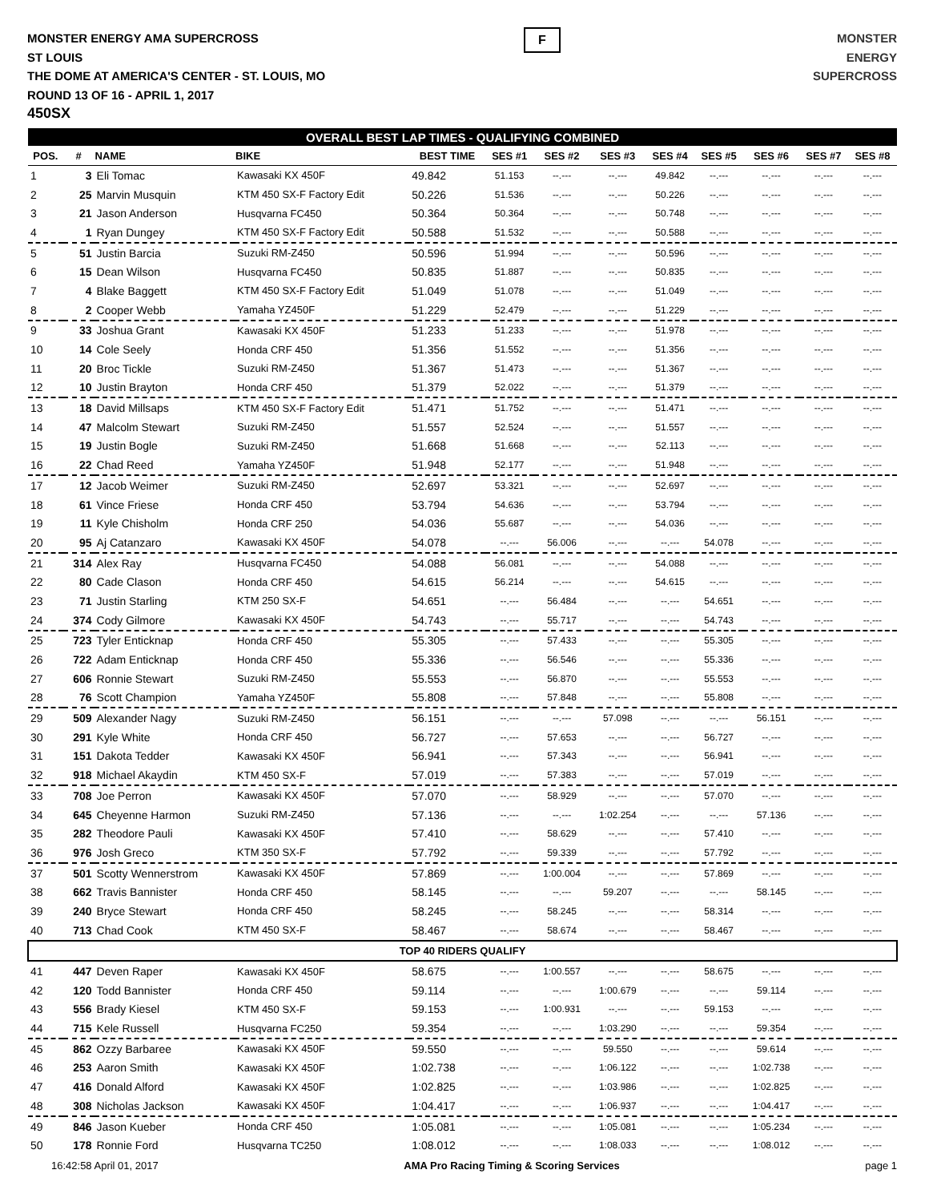MONSTER ENERGY AMA SUPERCROSS
ST LOUIS
THE DOME AT AMERICA'S CENTER - ST. LOUIS, MO
ROUND 13 OF 16 - APRIL 1, 2017
450SX
F
MONSTER
ENERGY
SUPERCROSS
| OVERALL BEST LAP TIMES - QUALIFYING COMBINED | | | | | | | | | | | | |
| POS. | # | NAME | BIKE | BEST TIME | SES #1 | SES #2 | SES #3 | SES #4 | SES #5 | SES #6 | SES #7 | SES #8 |
| 1 | 3 | Eli Tomac | Kawasaki KX 450F | 49.842 | 51.153 | --.--- | --.--- | 49.842 | --.--- | --.--- | --.--- | --.--- |
| 2 | 25 | Marvin Musquin | KTM 450 SX-F Factory Edit | 50.226 | 51.536 | --.--- | --.--- | 50.226 | --.--- | --.--- | --.--- | --.--- |
| 3 | 21 | Jason Anderson | Husqvarna FC450 | 50.364 | 50.364 | --.--- | --.--- | 50.748 | --.--- | --.--- | --.--- | --.--- |
| 4 | 1 | Ryan Dungey | KTM 450 SX-F Factory Edit | 50.588 | 51.532 | --.--- | --.--- | 50.588 | --.--- | --.--- | --.--- | --.--- |
| 5 | 51 | Justin Barcia | Suzuki RM-Z450 | 50.596 | 51.994 | --.--- | --.--- | 50.596 | --.--- | --.--- | --.--- | --.--- |
| 6 | 15 | Dean Wilson | Husqvarna FC450 | 50.835 | 51.887 | --.--- | --.--- | 50.835 | --.--- | --.--- | --.--- | --.--- |
| 7 | 4 | Blake Baggett | KTM 450 SX-F Factory Edit | 51.049 | 51.078 | --.--- | --.--- | 51.049 | --.--- | --.--- | --.--- | --.--- |
| 8 | 2 | Cooper Webb | Yamaha YZ450F | 51.229 | 52.479 | --.--- | --.--- | 51.229 | --.--- | --.--- | --.--- | --.--- |
| 9 | 33 | Joshua Grant | Kawasaki KX 450F | 51.233 | 51.233 | --.--- | --.--- | 51.978 | --.--- | --.--- | --.--- | --.--- |
| 10 | 14 | Cole Seely | Honda CRF 450 | 51.356 | 51.552 | --.--- | --.--- | 51.356 | --.--- | --.--- | --.--- | --.--- |
| 11 | 20 | Broc Tickle | Suzuki RM-Z450 | 51.367 | 51.473 | --.--- | --.--- | 51.367 | --.--- | --.--- | --.--- | --.--- |
| 12 | 10 | Justin Brayton | Honda CRF 450 | 51.379 | 52.022 | --.--- | --.--- | 51.379 | --.--- | --.--- | --.--- | --.--- |
| 13 | 18 | David Millsaps | KTM 450 SX-F Factory Edit | 51.471 | 51.752 | --.--- | --.--- | 51.471 | --.--- | --.--- | --.--- | --.--- |
| 14 | 47 | Malcolm Stewart | Suzuki RM-Z450 | 51.557 | 52.524 | --.--- | --.--- | 51.557 | --.--- | --.--- | --.--- | --.--- |
| 15 | 19 | Justin Bogle | Suzuki RM-Z450 | 51.668 | 51.668 | --.--- | --.--- | 52.113 | --.--- | --.--- | --.--- | --.--- |
| 16 | 22 | Chad Reed | Yamaha YZ450F | 51.948 | 52.177 | --.--- | --.--- | 51.948 | --.--- | --.--- | --.--- | --.--- |
| 17 | 12 | Jacob Weimer | Suzuki RM-Z450 | 52.697 | 53.321 | --.--- | --.--- | 52.697 | --.--- | --.--- | --.--- | --.--- |
| 18 | 61 | Vince Friese | Honda CRF 450 | 53.794 | 54.636 | --.--- | --.--- | 53.794 | --.--- | --.--- | --.--- | --.--- |
| 19 | 11 | Kyle Chisholm | Honda CRF 250 | 54.036 | 55.687 | --.--- | --.--- | 54.036 | --.--- | --.--- | --.--- | --.--- |
| 20 | 95 | Aj Catanzaro | Kawasaki KX 450F | 54.078 | --.--- | 56.006 | --.--- | --.--- | 54.078 | --.--- | --.--- | --.--- |
| 21 | 314 | Alex Ray | Husqvarna FC450 | 54.088 | 56.081 | --.--- | --.--- | 54.088 | --.--- | --.--- | --.--- | --.--- |
| 22 | 80 | Cade Clason | Honda CRF 450 | 54.615 | 56.214 | --.--- | --.--- | 54.615 | --.--- | --.--- | --.--- | --.--- |
| 23 | 71 | Justin Starling | KTM 250 SX-F | 54.651 | --.--- | 56.484 | --.--- | --.--- | 54.651 | --.--- | --.--- | --.--- |
| 24 | 374 | Cody Gilmore | Kawasaki KX 450F | 54.743 | --.--- | 55.717 | --.--- | --.--- | 54.743 | --.--- | --.--- | --.--- |
| 25 | 723 | Tyler Enticknap | Honda CRF 450 | 55.305 | --.--- | 57.433 | --.--- | --.--- | 55.305 | --.--- | --.--- | --.--- |
| 26 | 722 | Adam Enticknap | Honda CRF 450 | 55.336 | --.--- | 56.546 | --.--- | --.--- | 55.336 | --.--- | --.--- | --.--- |
| 27 | 606 | Ronnie Stewart | Suzuki RM-Z450 | 55.553 | --.--- | 56.870 | --.--- | --.--- | 55.553 | --.--- | --.--- | --.--- |
| 28 | 76 | Scott Champion | Yamaha YZ450F | 55.808 | --.--- | 57.848 | --.--- | --.--- | 55.808 | --.--- | --.--- | --.--- |
| 29 | 509 | Alexander Nagy | Suzuki RM-Z450 | 56.151 | --.--- | --.--- | 57.098 | --.--- | --.--- | 56.151 | --.--- | --.--- |
| 30 | 291 | Kyle White | Honda CRF 450 | 56.727 | --.--- | 57.653 | --.--- | --.--- | 56.727 | --.--- | --.--- | --.--- |
| 31 | 151 | Dakota Tedder | Kawasaki KX 450F | 56.941 | --.--- | 57.343 | --.--- | --.--- | 56.941 | --.--- | --.--- | --.--- |
| 32 | 918 | Michael Akaydin | KTM 450 SX-F | 57.019 | --.--- | 57.383 | --.--- | --.--- | 57.019 | --.--- | --.--- | --.--- |
| 33 | 708 | Joe Perron | Kawasaki KX 450F | 57.070 | --.--- | 58.929 | --.--- | --.--- | 57.070 | --.--- | --.--- | --.--- |
| 34 | 645 | Cheyenne Harmon | Suzuki RM-Z450 | 57.136 | --.--- | --.--- | 1:02.254 | --.--- | --.--- | 57.136 | --.--- | --.--- |
| 35 | 282 | Theodore Pauli | Kawasaki KX 450F | 57.410 | --.--- | 58.629 | --.--- | --.--- | 57.410 | --.--- | --.--- | --.--- |
| 36 | 976 | Josh Greco | KTM 350 SX-F | 57.792 | --.--- | 59.339 | --.--- | --.--- | 57.792 | --.--- | --.--- | --.--- |
| 37 | 501 | Scotty Wennerstrom | Kawasaki KX 450F | 57.869 | --.--- | 1:00.004 | --.--- | --.--- | 57.869 | --.--- | --.--- | --.--- |
| 38 | 662 | Travis Bannister | Honda CRF 450 | 58.145 | --.--- | --.--- | 59.207 | --.--- | --.--- | 58.145 | --.--- | --.--- |
| 39 | 240 | Bryce Stewart | Honda CRF 450 | 58.245 | --.--- | 58.245 | --.--- | --.--- | 58.314 | --.--- | --.--- | --.--- |
| 40 | 713 | Chad Cook | KTM 450 SX-F | 58.467 | --.--- | 58.674 | --.--- | --.--- | 58.467 | --.--- | --.--- | --.--- |
| TOP 40 RIDERS QUALIFY | | | | | | | | | | | | |
| 41 | 447 | Deven Raper | Kawasaki KX 450F | 58.675 | --.--- | 1:00.557 | --.--- | --.--- | 58.675 | --.--- | --.--- | --.--- |
| 42 | 120 | Todd Bannister | Honda CRF 450 | 59.114 | --.--- | --.--- | 1:00.679 | --.--- | --.--- | 59.114 | --.--- | --.--- |
| 43 | 556 | Brady Kiesel | KTM 450 SX-F | 59.153 | --.--- | 1:00.931 | --.--- | --.--- | 59.153 | --.--- | --.--- | --.--- |
| 44 | 715 | Kele Russell | Husqvarna FC250 | 59.354 | --.--- | --.--- | 1:03.290 | --.--- | --.--- | 59.354 | --.--- | --.--- |
| 45 | 862 | Ozzy Barbaree | Kawasaki KX 450F | 59.550 | --.--- | --.--- | 59.550 | --.--- | --.--- | 59.614 | --.--- | --.--- |
| 46 | 253 | Aaron Smith | Kawasaki KX 450F | 1:02.738 | --.--- | --.--- | 1:06.122 | --.--- | --.--- | 1:02.738 | --.--- | --.--- |
| 47 | 416 | Donald Alford | Kawasaki KX 450F | 1:02.825 | --.--- | --.--- | 1:03.986 | --.--- | --.--- | 1:02.825 | --.--- | --.--- |
| 48 | 308 | Nicholas Jackson | Kawasaki KX 450F | 1:04.417 | --.--- | --.--- | 1:06.937 | --.--- | --.--- | 1:04.417 | --.--- | --.--- |
| 49 | 846 | Jason Kueber | Honda CRF 450 | 1:05.081 | --.--- | --.--- | 1:05.081 | --.--- | --.--- | 1:05.234 | --.--- | --.--- |
| 50 | 178 | Ronnie Ford | Husqvarna TC250 | 1:08.012 | --.--- | --.--- | 1:08.033 | --.--- | --.--- | 1:08.012 | --.--- | --.--- |
16:42:58 April 01, 2017 AMA Pro Racing Timing & Scoring Services page 1